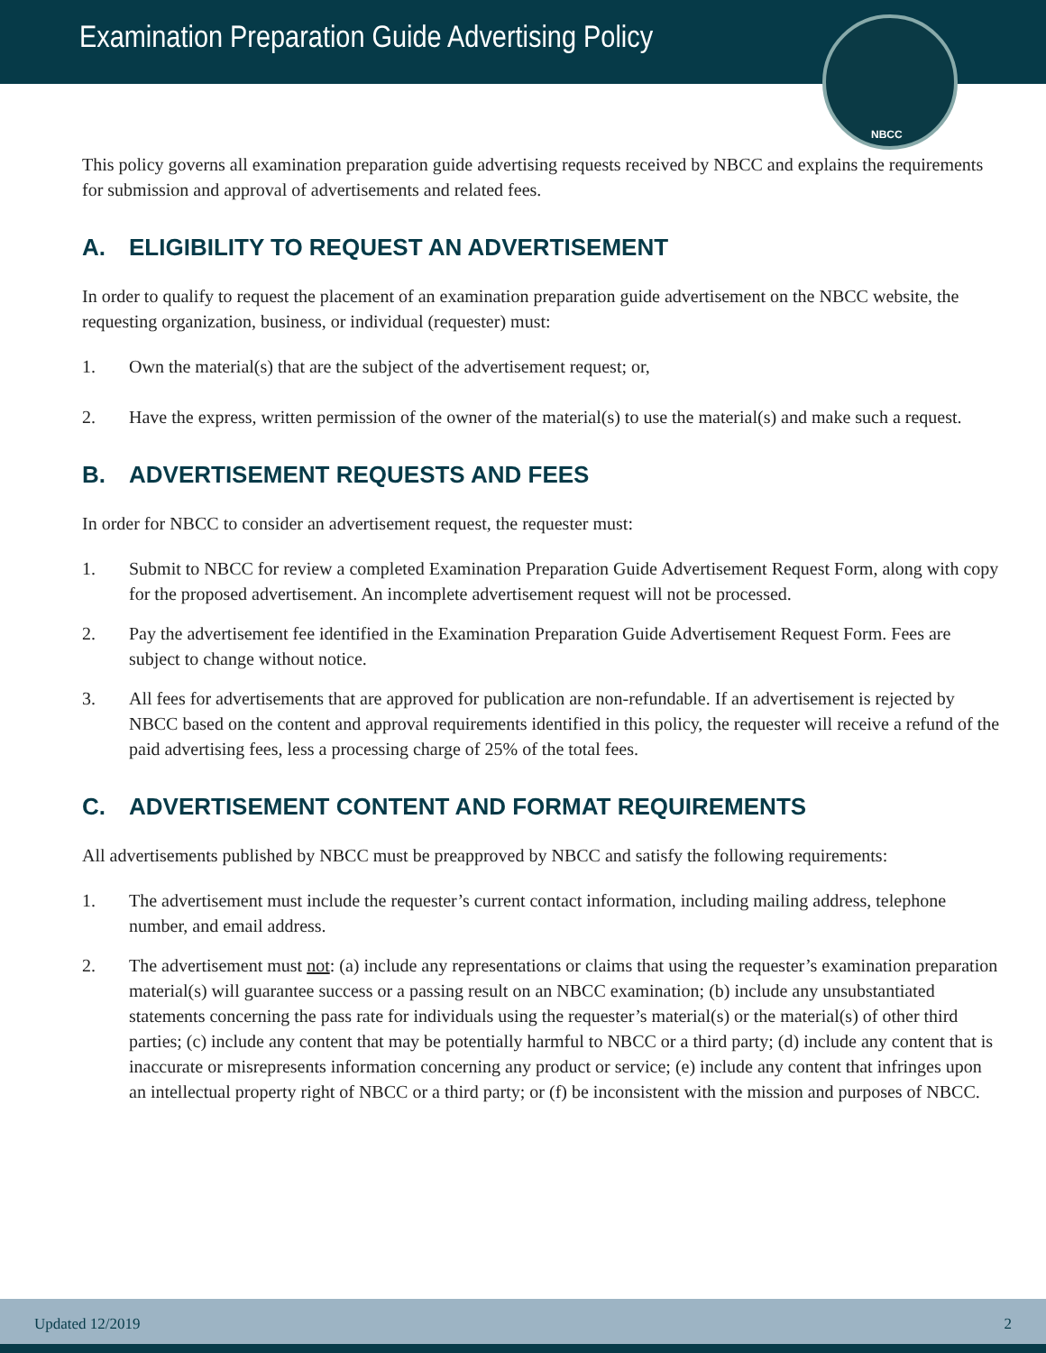Examination Preparation Guide Advertising Policy
NBCC
This policy governs all examination preparation guide advertising requests received by NBCC and explains the requirements for submission and approval of advertisements and related fees.
A. ELIGIBILITY TO REQUEST AN ADVERTISEMENT
In order to qualify to request the placement of an examination preparation guide advertisement on the NBCC website, the requesting organization, business, or individual (requester) must:
1. Own the material(s) that are the subject of the advertisement request; or,
2. Have the express, written permission of the owner of the material(s) to use the material(s) and make such a request.
B. ADVERTISEMENT REQUESTS AND FEES
In order for NBCC to consider an advertisement request, the requester must:
1. Submit to NBCC for review a completed Examination Preparation Guide Advertisement Request Form, along with copy for the proposed advertisement. An incomplete advertisement request will not be processed.
2. Pay the advertisement fee identified in the Examination Preparation Guide Advertisement Request Form. Fees are subject to change without notice.
3. All fees for advertisements that are approved for publication are non-refundable. If an advertisement is rejected by NBCC based on the content and approval requirements identified in this policy, the requester will receive a refund of the paid advertising fees, less a processing charge of 25% of the total fees.
C. ADVERTISEMENT CONTENT AND FORMAT REQUIREMENTS
All advertisements published by NBCC must be preapproved by NBCC and satisfy the following requirements:
1. The advertisement must include the requester’s current contact information, including mailing address, telephone number, and email address.
2. The advertisement must not: (a) include any representations or claims that using the requester’s examination preparation material(s) will guarantee success or a passing result on an NBCC examination; (b) include any unsubstantiated statements concerning the pass rate for individuals using the requester’s material(s) or the material(s) of other third parties; (c) include any content that may be potentially harmful to NBCC or a third party; (d) include any content that is inaccurate or misrepresents information concerning any product or service; (e) include any content that infringes upon an intellectual property right of NBCC or a third party; or (f) be inconsistent with the mission and purposes of NBCC.
Updated 12/2019 2